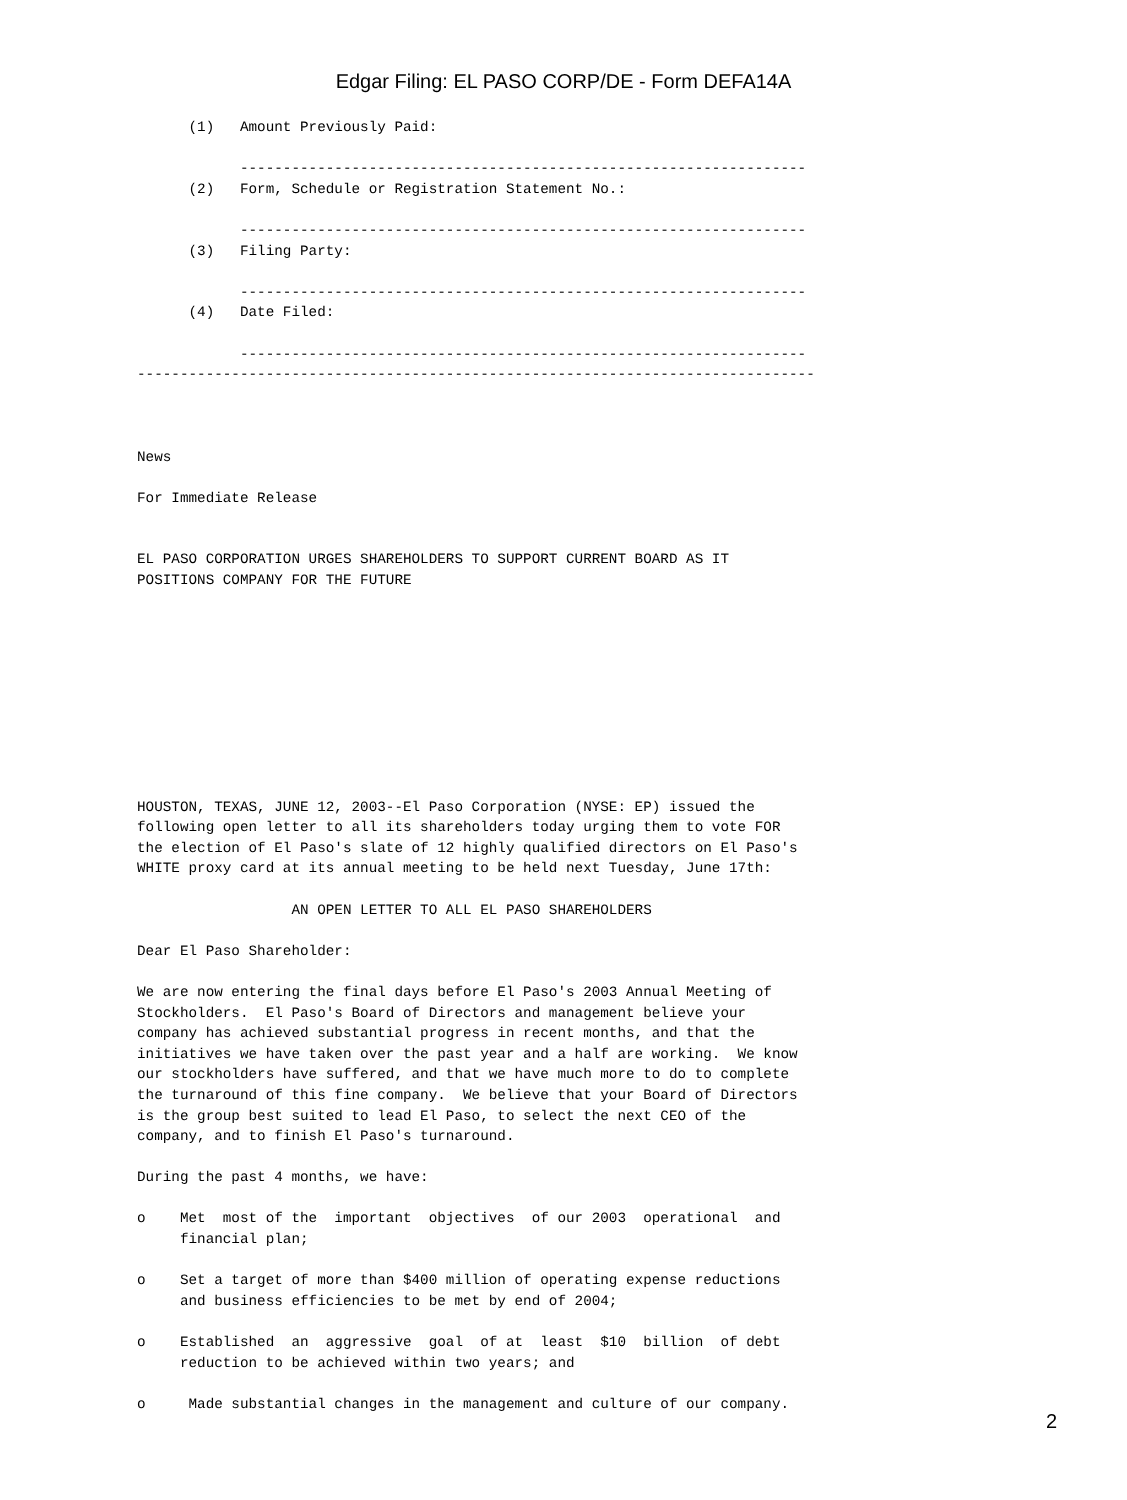Edgar Filing: EL PASO CORP/DE - Form DEFA14A
      (1)   Amount Previously Paid:

            ------------------------------------------------------------------
      (2)   Form, Schedule or Registration Statement No.:

            ------------------------------------------------------------------
      (3)   Filing Party:

            ------------------------------------------------------------------
      (4)   Date Filed:

            ------------------------------------------------------------------
-------------------------------------------------------------------------------



News

For Immediate Release


EL PASO CORPORATION URGES SHAREHOLDERS TO SUPPORT CURRENT BOARD AS IT
POSITIONS COMPANY FOR THE FUTURE










HOUSTON, TEXAS, JUNE 12, 2003--El Paso Corporation (NYSE: EP) issued the
following open letter to all its shareholders today urging them to vote FOR
the election of El Paso's slate of 12 highly qualified directors on El Paso's
WHITE proxy card at its annual meeting to be held next Tuesday, June 17th:

                  AN OPEN LETTER TO ALL EL PASO SHAREHOLDERS

Dear El Paso Shareholder:

We are now entering the final days before El Paso's 2003 Annual Meeting of
Stockholders.  El Paso's Board of Directors and management believe your
company has achieved substantial progress in recent months, and that the
initiatives we have taken over the past year and a half are working.  We know
our stockholders have suffered, and that we have much more to do to complete
the turnaround of this fine company.  We believe that your Board of Directors
is the group best suited to lead El Paso, to select the next CEO of the
company, and to finish El Paso's turnaround.

During the past 4 months, we have:

o    Met  most of the  important  objectives  of our 2003  operational  and
     financial plan;

o    Set a target of more than $400 million of operating expense reductions
     and business efficiencies to be met by end of 2004;

o    Established  an  aggressive  goal  of at  least  $10  billion  of debt
     reduction to be achieved within two years; and

o     Made substantial changes in the management and culture of our company.
2